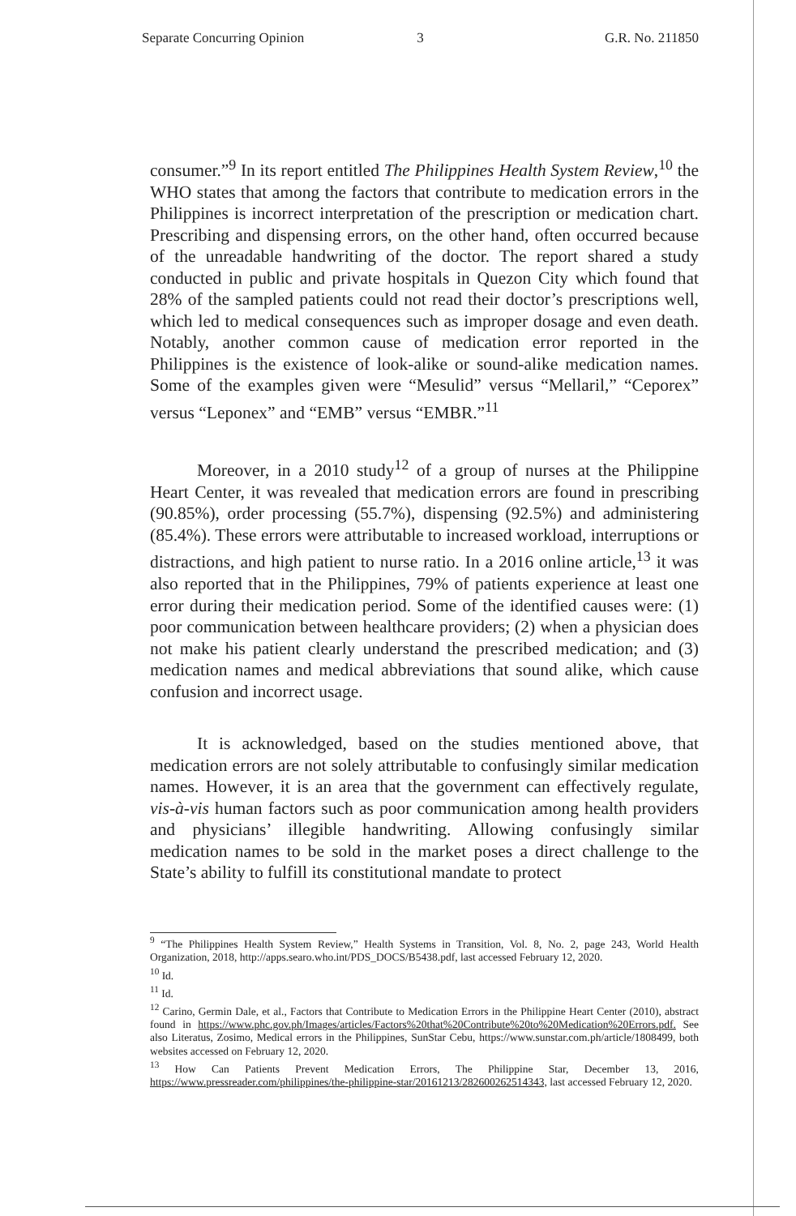Separate Concurring Opinion 3 G.R. No. 211850
consumer.”<sup>9</sup> In its report entitled The Philippines Health System Review,<sup>10</sup> the WHO states that among the factors that contribute to medication errors in the Philippines is incorrect interpretation of the prescription or medication chart. Prescribing and dispensing errors, on the other hand, often occurred because of the unreadable handwriting of the doctor. The report shared a study conducted in public and private hospitals in Quezon City which found that 28% of the sampled patients could not read their doctor’s prescriptions well, which led to medical consequences such as improper dosage and even death. Notably, another common cause of medication error reported in the Philippines is the existence of look-alike or sound-alike medication names. Some of the examples given were “Mesulid” versus “Mellaril,” “Ceporex” versus “Leponex” and “EMB” versus “EMBR.”<sup>11</sup>
Moreover, in a 2010 study<sup>12</sup> of a group of nurses at the Philippine Heart Center, it was revealed that medication errors are found in prescribing (90.85%), order processing (55.7%), dispensing (92.5%) and administering (85.4%). These errors were attributable to increased workload, interruptions or distractions, and high patient to nurse ratio. In a 2016 online article,<sup>13</sup> it was also reported that in the Philippines, 79% of patients experience at least one error during their medication period. Some of the identified causes were: (1) poor communication between healthcare providers; (2) when a physician does not make his patient clearly understand the prescribed medication; and (3) medication names and medical abbreviations that sound alike, which cause confusion and incorrect usage.
It is acknowledged, based on the studies mentioned above, that medication errors are not solely attributable to confusingly similar medication names. However, it is an area that the government can effectively regulate, vis-à-vis human factors such as poor communication among health providers and physicians’ illegible handwriting. Allowing confusingly similar medication names to be sold in the market poses a direct challenge to the State’s ability to fulfill its constitutional mandate to protect
<sup>9</sup> “The Philippines Health System Review,” Health Systems in Transition, Vol. 8, No. 2, page 243, World Health Organization, 2018, http://apps.searo.who.int/PDS_DOCS/B5438.pdf, last accessed February 12, 2020.
<sup>10</sup> Id.
<sup>11</sup> Id.
<sup>12</sup> Carino, Germin Dale, et al., Factors that Contribute to Medication Errors in the Philippine Heart Center (2010), abstract found in https://www.phc.gov.ph/Images/articles/Factors%20that%20Contribute%20to%20Medication%20Errors.pdf. See also Literatus, Zosimo, Medical errors in the Philippines, SunStar Cebu, https://www.sunstar.com.ph/article/1808499, both websites accessed on February 12, 2020.
<sup>13</sup> How Can Patients Prevent Medication Errors, The Philippine Star, December 13, 2016, https://www.pressreader.com/philippines/the-philippine-star/20161213/282600262514343, last accessed February 12, 2020.